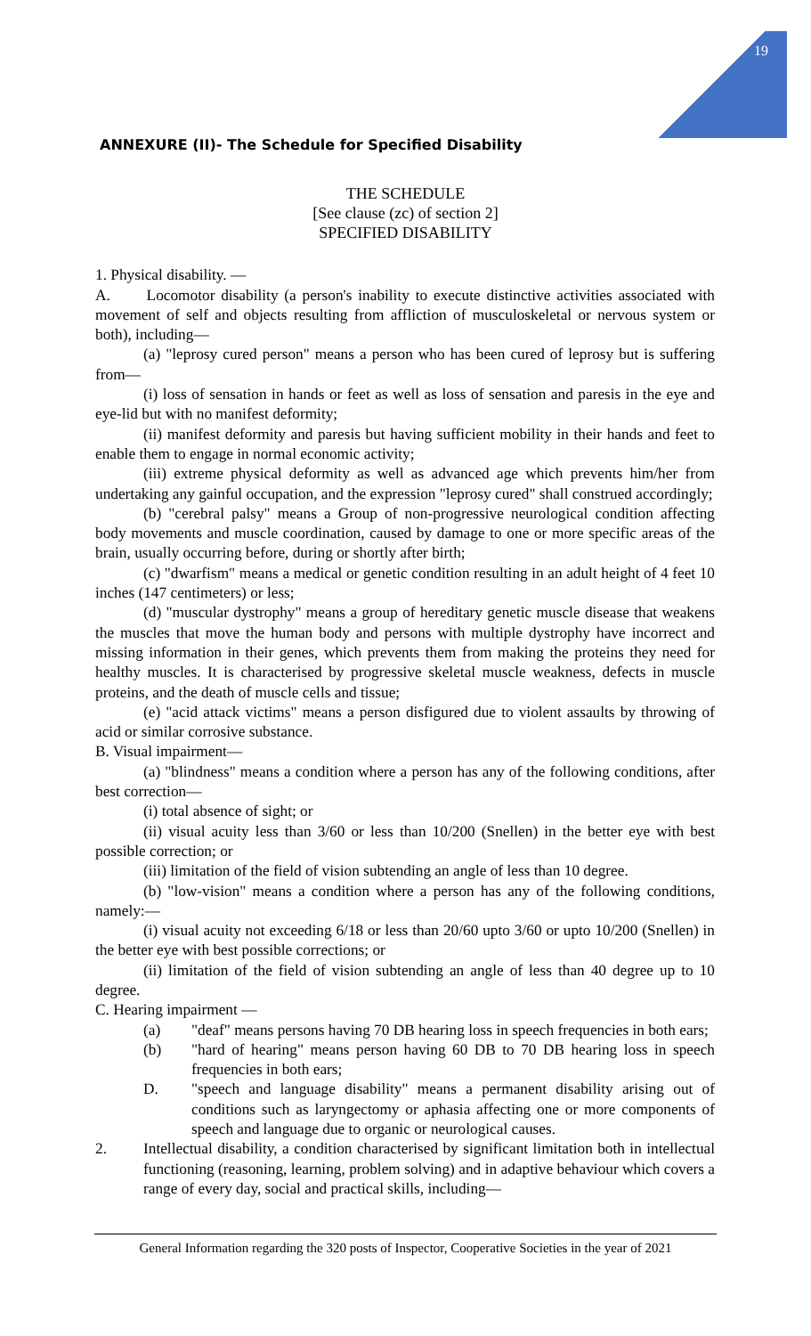19
ANNEXURE (II)- The Schedule for Specified Disability
THE SCHEDULE
[See clause (zc) of section 2]
SPECIFIED DISABILITY
1. Physical disability. —
A. Locomotor disability (a person's inability to execute distinctive activities associated with movement of self and objects resulting from affliction of musculoskeletal or nervous system or both), including—
(a) "leprosy cured person" means a person who has been cured of leprosy but is suffering from—
(i) loss of sensation in hands or feet as well as loss of sensation and paresis in the eye and eye-lid but with no manifest deformity;
(ii) manifest deformity and paresis but having sufficient mobility in their hands and feet to enable them to engage in normal economic activity;
(iii) extreme physical deformity as well as advanced age which prevents him/her from undertaking any gainful occupation, and the expression "leprosy cured" shall construed accordingly;
(b) "cerebral palsy" means a Group of non-progressive neurological condition affecting body movements and muscle coordination, caused by damage to one or more specific areas of the brain, usually occurring before, during or shortly after birth;
(c) "dwarfism" means a medical or genetic condition resulting in an adult height of 4 feet 10 inches (147 centimeters) or less;
(d) "muscular dystrophy" means a group of hereditary genetic muscle disease that weakens the muscles that move the human body and persons with multiple dystrophy have incorrect and missing information in their genes, which prevents them from making the proteins they need for healthy muscles. It is characterised by progressive skeletal muscle weakness, defects in muscle proteins, and the death of muscle cells and tissue;
(e) "acid attack victims" means a person disfigured due to violent assaults by throwing of acid or similar corrosive substance.
B. Visual impairment—
(a) "blindness" means a condition where a person has any of the following conditions, after best correction—
(i) total absence of sight; or
(ii) visual acuity less than 3/60 or less than 10/200 (Snellen) in the better eye with best possible correction; or
(iii) limitation of the field of vision subtending an angle of less than 10 degree.
(b) "low-vision" means a condition where a person has any of the following conditions, namely:—
(i) visual acuity not exceeding 6/18 or less than 20/60 upto 3/60 or upto 10/200 (Snellen) in the better eye with best possible corrections; or
(ii) limitation of the field of vision subtending an angle of less than 40 degree up to 10 degree.
C. Hearing impairment —
(a) "deaf" means persons having 70 DB hearing loss in speech frequencies in both ears;
(b) "hard of hearing" means person having 60 DB to 70 DB hearing loss in speech frequencies in both ears;
D. "speech and language disability" means a permanent disability arising out of conditions such as laryngectomy or aphasia affecting one or more components of speech and language due to organic or neurological causes.
2. Intellectual disability, a condition characterised by significant limitation both in intellectual functioning (reasoning, learning, problem solving) and in adaptive behaviour which covers a range of every day, social and practical skills, including—
General Information regarding the 320 posts of Inspector, Cooperative Societies in the year of 2021